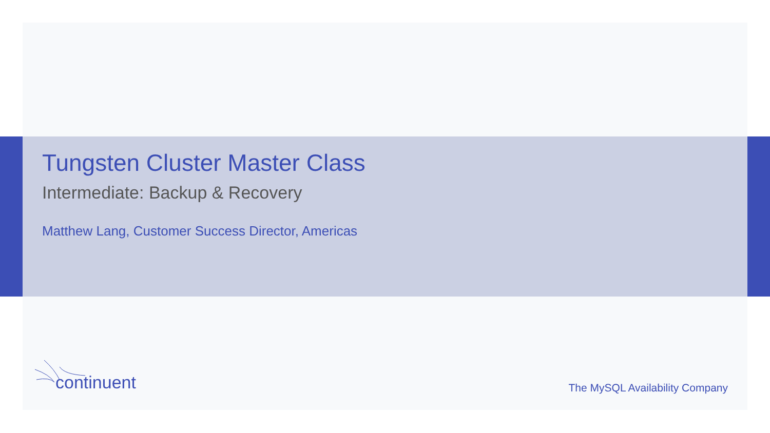Tungsten Cluster Master Class
Intermediate: Backup & Recovery
Matthew Lang, Customer Success Director, Americas
continuent
The MySQL Availability Company